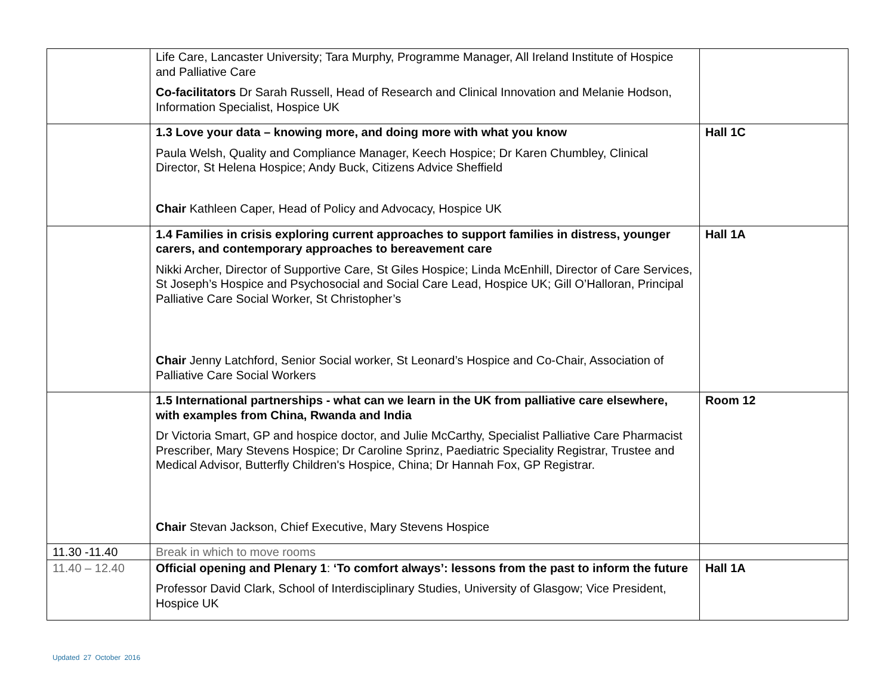| | Life Care, Lancaster University; Tara Murphy, Programme Manager, All Ireland Institute of Hospice and Palliative Care Co-facilitators Dr Sarah Russell, Head of Research and Clinical Innovation and Melanie Hodson, Information Specialist, Hospice UK | |
| | 1.3 Love your data – knowing more, and doing more with what you know Paula Welsh, Quality and Compliance Manager, Keech Hospice; Dr Karen Chumbley, Clinical Director, St Helena Hospice; Andy Buck, Citizens Advice Sheffield Chair Kathleen Caper, Head of Policy and Advocacy, Hospice UK | Hall 1C |
| | 1.4 Families in crisis exploring current approaches to support families in distress, younger carers, and contemporary approaches to bereavement care Nikki Archer, Director of Supportive Care, St Giles Hospice; Linda McEnhill, Director of Care Services, St Joseph’s Hospice and Psychosocial and Social Care Lead, Hospice UK; Gill O’Halloran, Principal Palliative Care Social Worker, St Christopher’s Chair Jenny Latchford, Senior Social worker, St Leonard’s Hospice and Co-Chair, Association of Palliative Care Social Workers | Hall 1A |
| | 1.5 International partnerships - what can we learn in the UK from palliative care elsewhere, with examples from China, Rwanda and India Dr Victoria Smart, GP and hospice doctor, and Julie McCarthy, Specialist Palliative Care Pharmacist Prescriber, Mary Stevens Hospice; Dr Caroline Sprinz, Paediatric Speciality Registrar, Trustee and Medical Advisor, Butterfly Children's Hospice, China; Dr Hannah Fox, GP Registrar. Chair Stevan Jackson, Chief Executive, Mary Stevens Hospice | Room 12 |
| 11.30 -11.40 | Break in which to move rooms | |
| 11.40 – 12.40 | Official opening and Plenary 1 : ‘To comfort always’: lessons from the past to inform the future Professor David Clark, School of Interdisciplinary Studies, University of Glasgow; Vice President, Hospice UK | Hall 1A |
Updated 27 October 2016